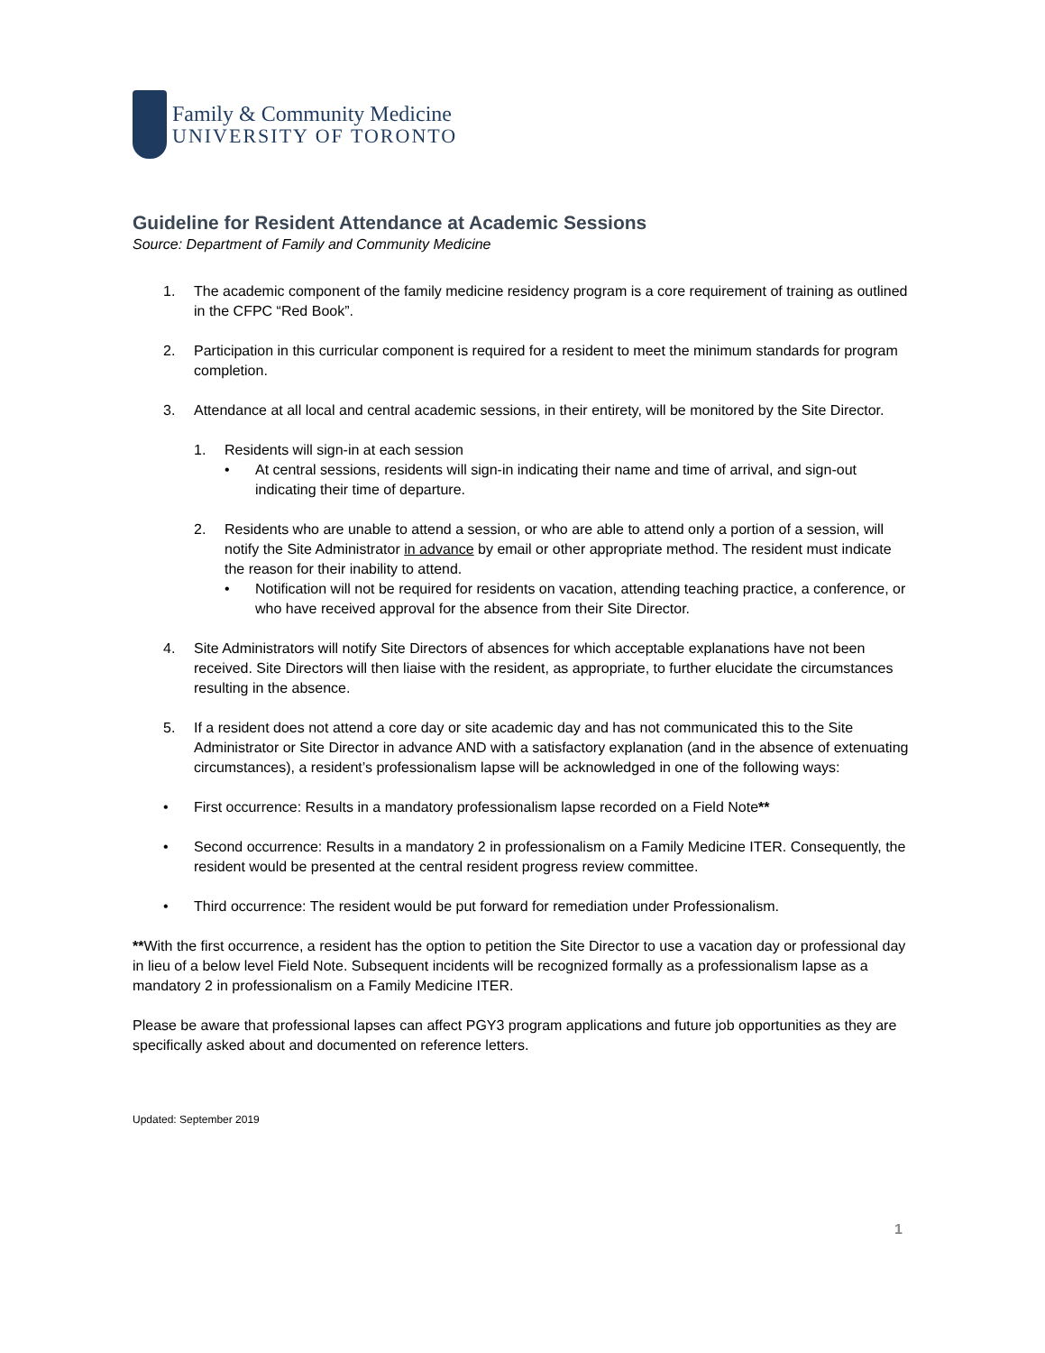Family & Community Medicine
UNIVERSITY OF TORONTO
Guideline for Resident Attendance at Academic Sessions
Source: Department of Family and Community Medicine
1. The academic component of the family medicine residency program is a core requirement of training as outlined in the CFPC “Red Book”.
2. Participation in this curricular component is required for a resident to meet the minimum standards for program completion.
3. Attendance at all local and central academic sessions, in their entirety, will be monitored by the Site Director.
1. Residents will sign-in at each session
• At central sessions, residents will sign-in indicating their name and time of arrival, and sign-out indicating their time of departure.
2. Residents who are unable to attend a session, or who are able to attend only a portion of a session, will notify the Site Administrator in advance by email or other appropriate method. The resident must indicate the reason for their inability to attend.
• Notification will not be required for residents on vacation, attending teaching practice, a conference, or who have received approval for the absence from their Site Director.
4. Site Administrators will notify Site Directors of absences for which acceptable explanations have not been received. Site Directors will then liaise with the resident, as appropriate, to further elucidate the circumstances resulting in the absence.
5. If a resident does not attend a core day or site academic day and has not communicated this to the Site Administrator or Site Director in advance AND with a satisfactory explanation (and in the absence of extenuating circumstances), a resident’s professionalism lapse will be acknowledged in one of the following ways:
• First occurrence: Results in a mandatory professionalism lapse recorded on a Field Note**
• Second occurrence: Results in a mandatory 2 in professionalism on a Family Medicine ITER. Consequently, the resident would be presented at the central resident progress review committee.
• Third occurrence: The resident would be put forward for remediation under Professionalism.
**With the first occurrence, a resident has the option to petition the Site Director to use a vacation day or professional day in lieu of a below level Field Note. Subsequent incidents will be recognized formally as a professionalism lapse as a mandatory 2 in professionalism on a Family Medicine ITER.
Please be aware that professional lapses can affect PGY3 program applications and future job opportunities as they are specifically asked about and documented on reference letters.
Updated: September 2019
1